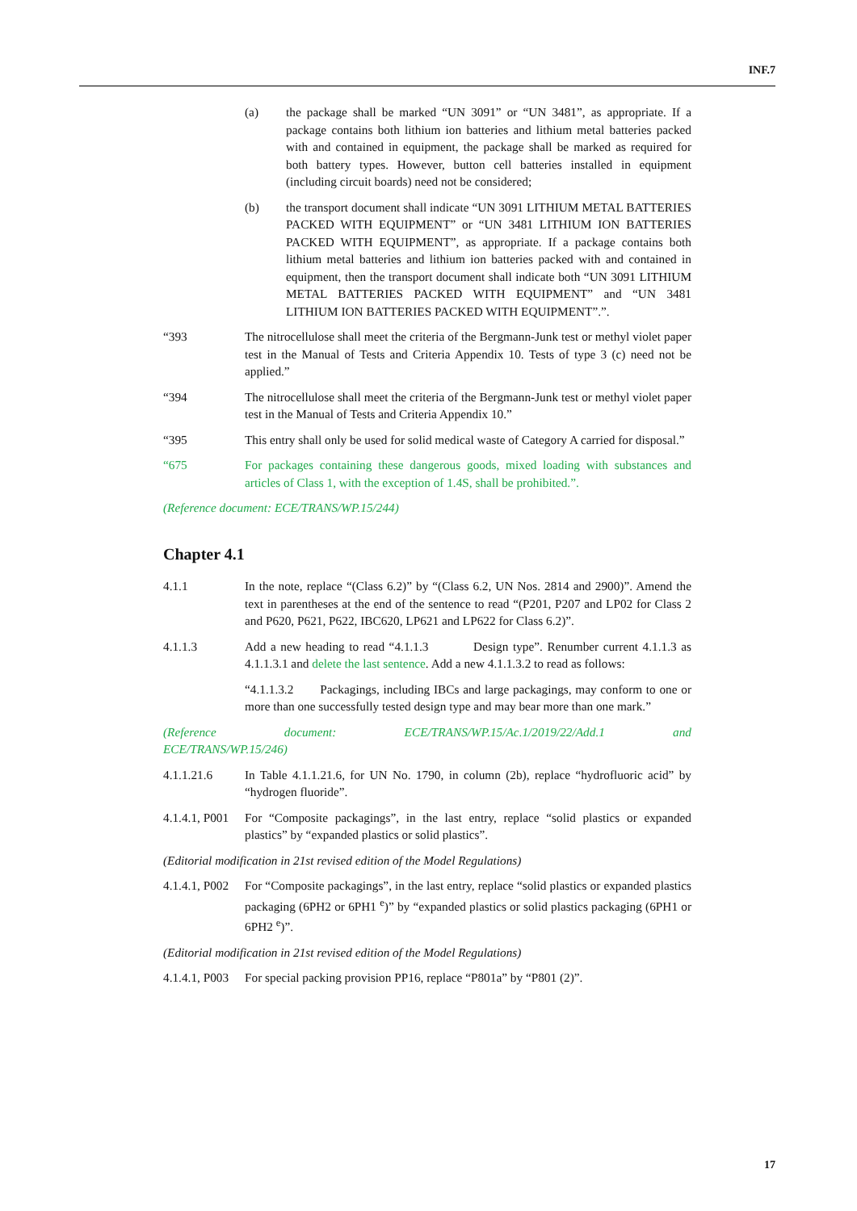INF.7
(a) the package shall be marked “UN 3091” or “UN 3481”, as appropriate. If a package contains both lithium ion batteries and lithium metal batteries packed with and contained in equipment, the package shall be marked as required for both battery types. However, button cell batteries installed in equipment (including circuit boards) need not be considered;
(b) the transport document shall indicate “UN 3091 LITHIUM METAL BATTERIES PACKED WITH EQUIPMENT” or “UN 3481 LITHIUM ION BATTERIES PACKED WITH EQUIPMENT”, as appropriate. If a package contains both lithium metal batteries and lithium ion batteries packed with and contained in equipment, then the transport document shall indicate both “UN 3091 LITHIUM METAL BATTERIES PACKED WITH EQUIPMENT” and “UN 3481 LITHIUM ION BATTERIES PACKED WITH EQUIPMENT”.”.
“393 The nitrocellulose shall meet the criteria of the Bergmann-Junk test or methyl violet paper test in the Manual of Tests and Criteria Appendix 10. Tests of type 3 (c) need not be applied.”
“394 The nitrocellulose shall meet the criteria of the Bergmann-Junk test or methyl violet paper test in the Manual of Tests and Criteria Appendix 10.”
“395 This entry shall only be used for solid medical waste of Category A carried for disposal.”
“675 For packages containing these dangerous goods, mixed loading with substances and articles of Class 1, with the exception of 1.4S, shall be prohibited.”.
(Reference document: ECE/TRANS/WP.15/244)
Chapter 4.1
4.1.1 In the note, replace “(Class 6.2)” by “(Class 6.2, UN Nos. 2814 and 2900)”. Amend the text in parentheses at the end of the sentence to read “(P201, P207 and LP02 for Class 2 and P620, P621, P622, IBC620, LP621 and LP622 for Class 6.2)”.
4.1.1.3 Add a new heading to read “4.1.1.3 Design type”. Renumber current 4.1.1.3 as 4.1.1.3.1 and delete the last sentence. Add a new 4.1.1.3.2 to read as follows:
“4.1.1.3.2 Packagings, including IBCs and large packagings, may conform to one or more than one successfully tested design type and may bear more than one mark.”
(Reference document: ECE/TRANS/WP.15/Ac.1/2019/22/Add.1 and
ECE/TRANS/WP.15/246)
4.1.1.21.6 In Table 4.1.1.21.6, for UN No. 1790, in column (2b), replace “hydrofluoric acid” by “hydrogen fluoride”.
4.1.4.1, P001
For “Composite packagings”, in the last entry, replace “solid plastics or expanded plastics” by “expanded plastics or solid plastics”.
(Editorial modification in 21st revised edition of the Model Regulations)
4.1.4.1, P002
For “Composite packagings”, in the last entry, replace “solid plastics or expanded plastics packaging (6PH2 or 6PH1 <sup>e</sup>)” by “expanded plastics or solid plastics packaging (6PH1 or 6PH2 <sup>e</sup>)”.
(Editorial modification in 21st revised edition of the Model Regulations)
4.1.4.1, P003
For special packing provision PP16, replace “P801a” by “P801 (2)”.
17